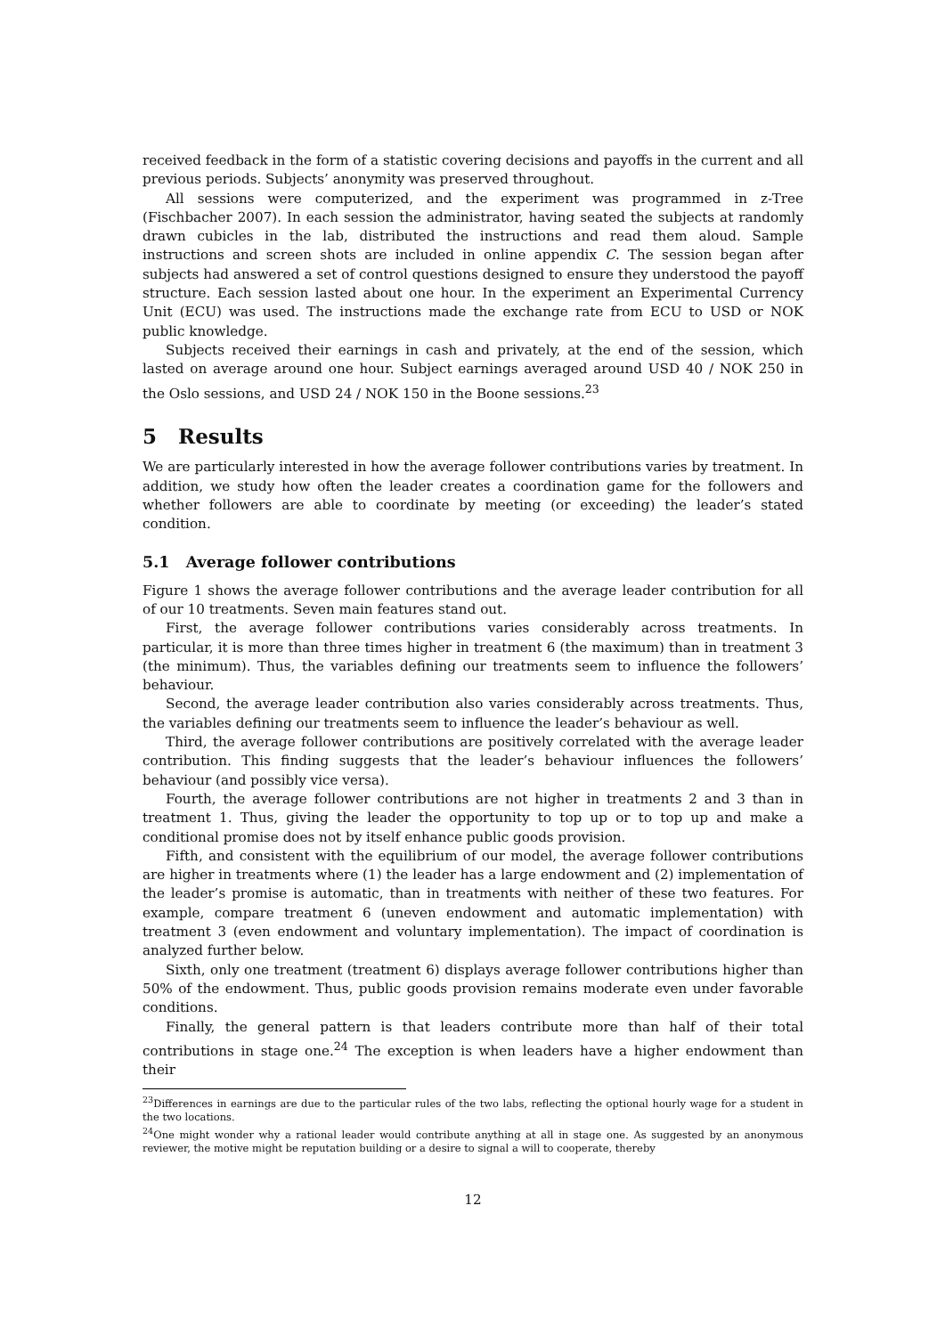received feedback in the form of a statistic covering decisions and payoffs in the current and all previous periods. Subjects’ anonymity was preserved throughout.
All sessions were computerized, and the experiment was programmed in z-Tree (Fischbacher 2007). In each session the administrator, having seated the subjects at randomly drawn cubicles in the lab, distributed the instructions and read them aloud. Sample instructions and screen shots are included in online appendix C. The session began after subjects had answered a set of control questions designed to ensure they understood the payoff structure. Each session lasted about one hour. In the experiment an Experimental Currency Unit (ECU) was used. The instructions made the exchange rate from ECU to USD or NOK public knowledge.
Subjects received their earnings in cash and privately, at the end of the session, which lasted on average around one hour. Subject earnings averaged around USD 40 / NOK 250 in the Oslo sessions, and USD 24 / NOK 150 in the Boone sessions.<sup>23</sup>
5 Results
We are particularly interested in how the average follower contributions varies by treatment. In addition, we study how often the leader creates a coordination game for the followers and whether followers are able to coordinate by meeting (or exceeding) the leader’s stated condition.
5.1 Average follower contributions
Figure 1 shows the average follower contributions and the average leader contribution for all of our 10 treatments. Seven main features stand out.
First, the average follower contributions varies considerably across treatments. In particular, it is more than three times higher in treatment 6 (the maximum) than in treatment 3 (the minimum). Thus, the variables defining our treatments seem to influence the followers’ behaviour.
Second, the average leader contribution also varies considerably across treatments. Thus, the variables defining our treatments seem to influence the leader’s behaviour as well.
Third, the average follower contributions are positively correlated with the average leader contribution. This finding suggests that the leader’s behaviour influences the followers’ behaviour (and possibly vice versa).
Fourth, the average follower contributions are not higher in treatments 2 and 3 than in treatment 1. Thus, giving the leader the opportunity to top up or to top up and make a conditional promise does not by itself enhance public goods provision.
Fifth, and consistent with the equilibrium of our model, the average follower contributions are higher in treatments where (1) the leader has a large endowment and (2) implementation of the leader’s promise is automatic, than in treatments with neither of these two features. For example, compare treatment 6 (uneven endowment and automatic implementation) with treatment 3 (even endowment and voluntary implementation). The impact of coordination is analyzed further below.
Sixth, only one treatment (treatment 6) displays average follower contributions higher than 50% of the endowment. Thus, public goods provision remains moderate even under favorable conditions.
Finally, the general pattern is that leaders contribute more than half of their total contributions in stage one.<sup>24</sup> The exception is when leaders have a higher endowment than their
<sup>23</sup> Differences in earnings are due to the particular rules of the two labs, reflecting the optional hourly wage for a student in the two locations.
<sup>24</sup> One might wonder why a rational leader would contribute anything at all in stage one. As suggested by an anonymous reviewer, the motive might be reputation building or a desire to signal a will to cooperate, thereby
12